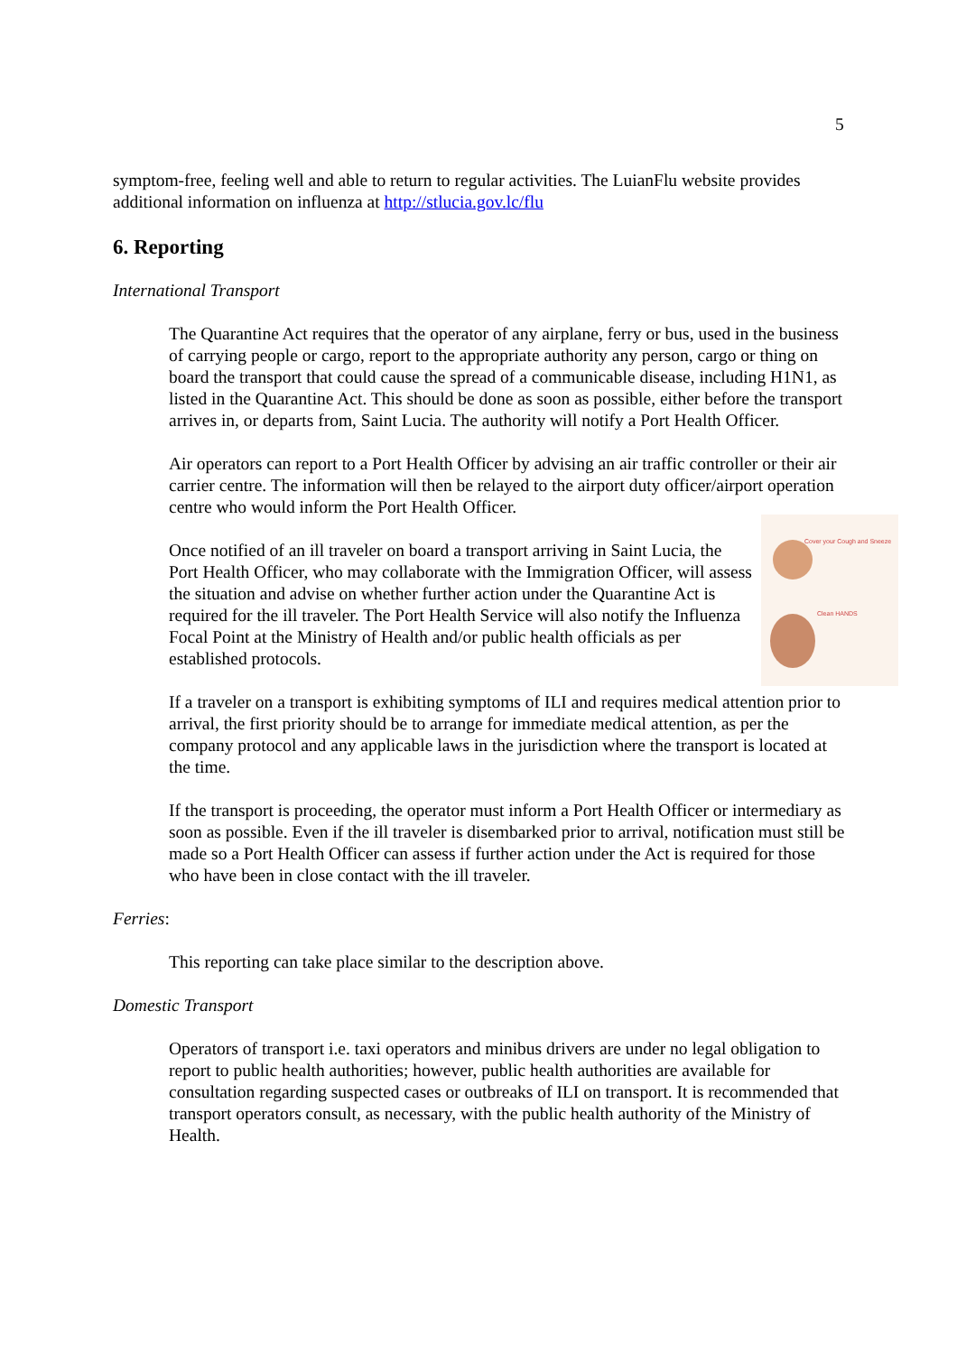5
symptom-free, feeling well and able to return to regular activities. The LuianFlu website provides additional information on influenza at http://stlucia.gov.lc/flu
6. Reporting
International Transport
The Quarantine Act requires that the operator of any airplane, ferry or bus, used in the business of carrying people or cargo, report to the appropriate authority any person, cargo or thing on board the transport that could cause the spread of a communicable disease, including H1N1, as listed in the Quarantine Act. This should be done as soon as possible, either before the transport arrives in, or departs from, Saint Lucia. The authority will notify a Port Health Officer.
Air operators can report to a Port Health Officer by advising an air traffic controller or their air carrier centre. The information will then be relayed to the airport duty officer/airport operation centre who would inform the Port Health Officer.
Cover your Cough and Sneeze
Clean HANDS Once notified of an ill traveler on board a transport arriving in Saint Lucia, the Port Health Officer, who may collaborate with the Immigration Officer, will assess the situation and advise on whether further action under the Quarantine Act is required for the ill traveler. The Port Health Service will also notify the Influenza Focal Point at the Ministry of Health and/or public health officials as per established protocols.
If a traveler on a transport is exhibiting symptoms of ILI and requires medical attention prior to arrival, the first priority should be to arrange for immediate medical attention, as per the company protocol and any applicable laws in the jurisdiction where the transport is located at the time.
If the transport is proceeding, the operator must inform a Port Health Officer or intermediary as soon as possible. Even if the ill traveler is disembarked prior to arrival, notification must still be made so a Port Health Officer can assess if further action under the Act is required for those who have been in close contact with the ill traveler.
Ferries:
This reporting can take place similar to the description above.
Domestic Transport
Operators of transport i.e. taxi operators and minibus drivers are under no legal obligation to report to public health authorities; however, public health authorities are available for consultation regarding suspected cases or outbreaks of ILI on transport. It is recommended that transport operators consult, as necessary, with the public health authority of the Ministry of Health.